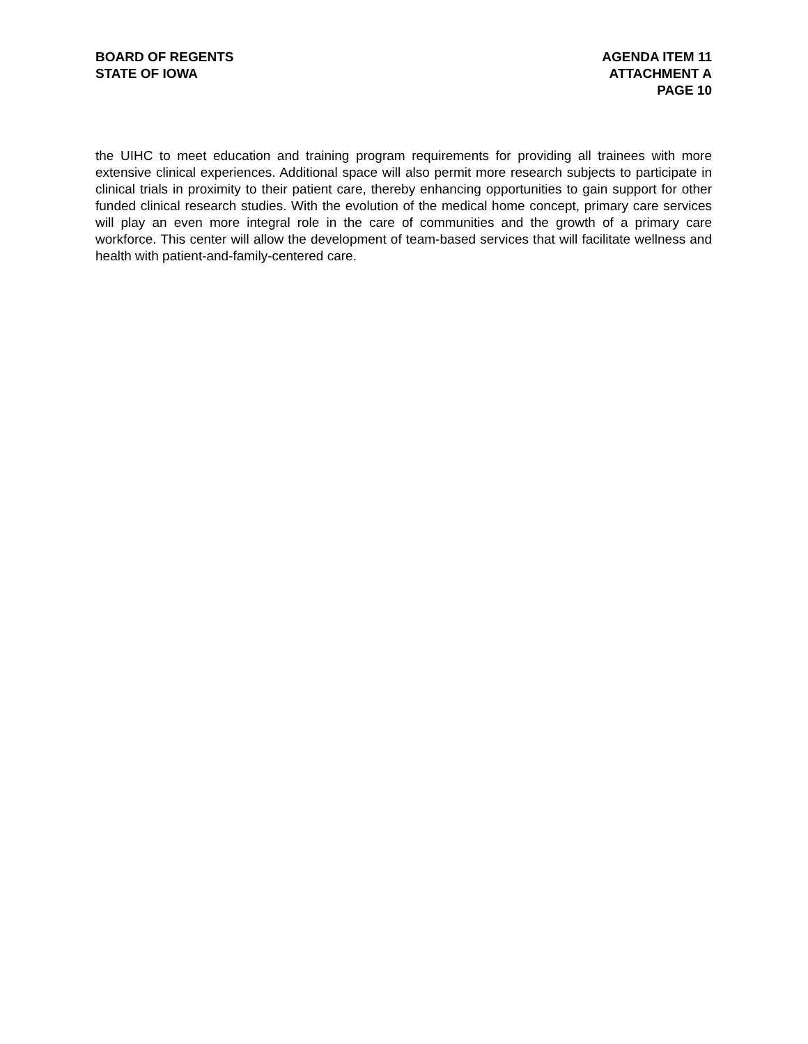BOARD OF REGENTS
STATE OF IOWA
AGENDA ITEM 11
ATTACHMENT A
PAGE 10
the UIHC to meet education and training program requirements for providing all trainees with more extensive clinical experiences. Additional space will also permit more research subjects to participate in clinical trials in proximity to their patient care, thereby enhancing opportunities to gain support for other funded clinical research studies. With the evolution of the medical home concept, primary care services will play an even more integral role in the care of communities and the growth of a primary care workforce. This center will allow the development of team-based services that will facilitate wellness and health with patient-and-family-centered care.